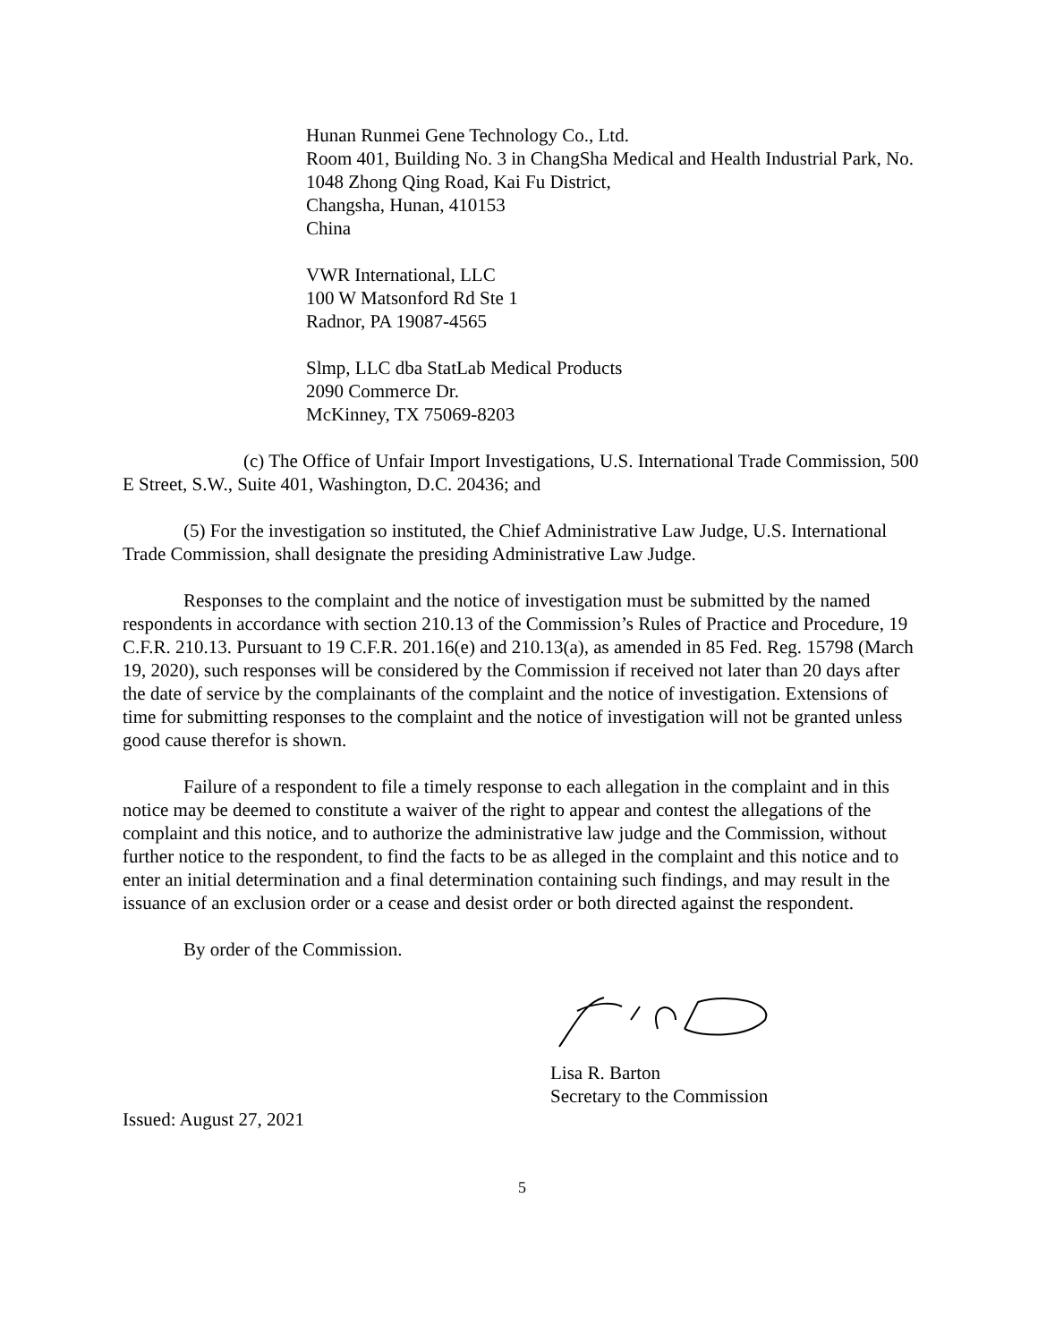Hunan Runmei Gene Technology Co., Ltd.
Room 401, Building No. 3 in ChangSha Medical and Health Industrial Park, No. 1048 Zhong Qing Road, Kai Fu District,
Changsha, Hunan, 410153
China
VWR International, LLC
100 W Matsonford Rd Ste 1
Radnor, PA 19087-4565
Slmp, LLC dba StatLab Medical Products
2090 Commerce Dr.
McKinney, TX 75069-8203
(c) The Office of Unfair Import Investigations, U.S. International Trade Commission, 500 E Street, S.W., Suite 401, Washington, D.C. 20436; and
(5) For the investigation so instituted, the Chief Administrative Law Judge, U.S. International Trade Commission, shall designate the presiding Administrative Law Judge.
Responses to the complaint and the notice of investigation must be submitted by the named respondents in accordance with section 210.13 of the Commission’s Rules of Practice and Procedure, 19 C.F.R. 210.13. Pursuant to 19 C.F.R. 201.16(e) and 210.13(a), as amended in 85 Fed. Reg. 15798 (March 19, 2020), such responses will be considered by the Commission if received not later than 20 days after the date of service by the complainants of the complaint and the notice of investigation. Extensions of time for submitting responses to the complaint and the notice of investigation will not be granted unless good cause therefor is shown.
Failure of a respondent to file a timely response to each allegation in the complaint and in this notice may be deemed to constitute a waiver of the right to appear and contest the allegations of the complaint and this notice, and to authorize the administrative law judge and the Commission, without further notice to the respondent, to find the facts to be as alleged in the complaint and this notice and to enter an initial determination and a final determination containing such findings, and may result in the issuance of an exclusion order or a cease and desist order or both directed against the respondent.
By order of the Commission.
Lisa R. Barton
Secretary to the Commission
Issued: August 27, 2021
5